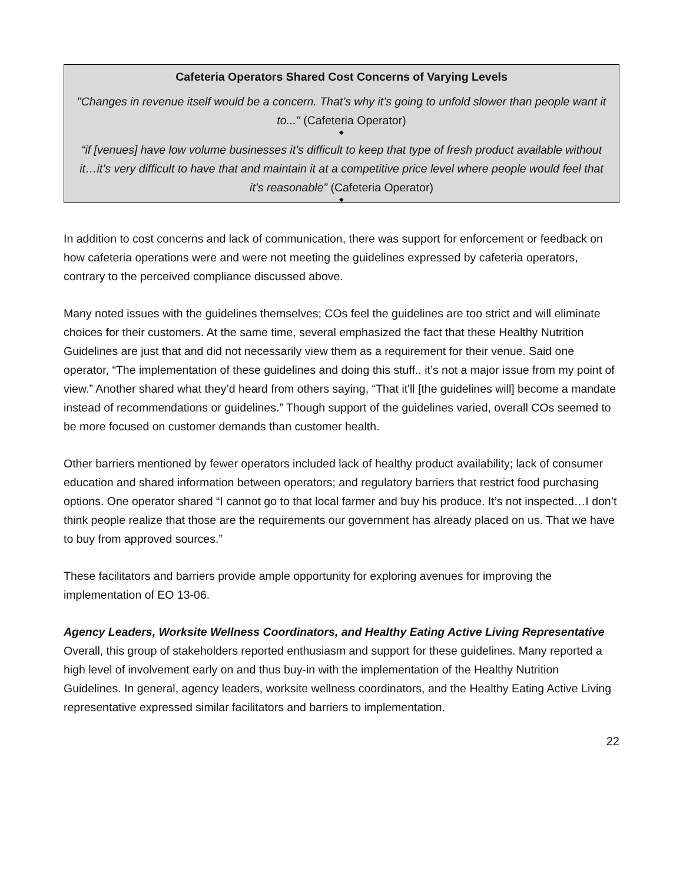Cafeteria Operators Shared Cost Concerns of Varying Levels
"Changes in revenue itself would be a concern. That’s why it’s going to unfold slower than people want it to..." (Cafeteria Operator)
◆
“if [venues] have low volume businesses it’s difficult to keep that type of fresh product available without it…it’s very difficult to have that and maintain it at a competitive price level where people would feel that it’s reasonable” (Cafeteria Operator)
◆
In addition to cost concerns and lack of communication, there was support for enforcement or feedback on how cafeteria operations were and were not meeting the guidelines expressed by cafeteria operators, contrary to the perceived compliance discussed above.
Many noted issues with the guidelines themselves; COs feel the guidelines are too strict and will eliminate choices for their customers. At the same time, several emphasized the fact that these Healthy Nutrition Guidelines are just that and did not necessarily view them as a requirement for their venue. Said one operator, “The implementation of these guidelines and doing this stuff.. it’s not a major issue from my point of view.” Another shared what they’d heard from others saying, “That it'll [the guidelines will] become a mandate instead of recommendations or guidelines.” Though support of the guidelines varied, overall COs seemed to be more focused on customer demands than customer health.
Other barriers mentioned by fewer operators included lack of healthy product availability; lack of consumer education and shared information between operators; and regulatory barriers that restrict food purchasing options. One operator shared “I cannot go to that local farmer and buy his produce. It’s not inspected…I don’t think people realize that those are the requirements our government has already placed on us. That we have to buy from approved sources.”
These facilitators and barriers provide ample opportunity for exploring avenues for improving the implementation of EO 13-06.
Agency Leaders, Worksite Wellness Coordinators, and Healthy Eating Active Living Representative
Overall, this group of stakeholders reported enthusiasm and support for these guidelines. Many reported a high level of involvement early on and thus buy-in with the implementation of the Healthy Nutrition Guidelines. In general, agency leaders, worksite wellness coordinators, and the Healthy Eating Active Living representative expressed similar facilitators and barriers to implementation.
22